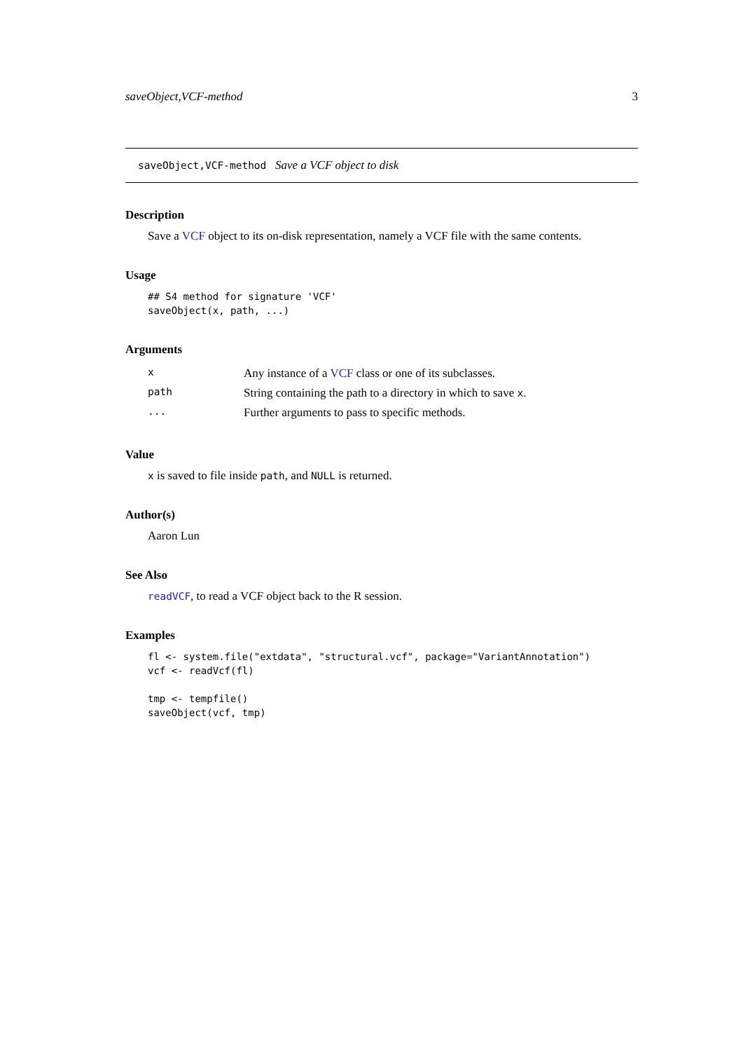saveObject,VCF-method 3
saveObject,VCF-method Save a VCF object to disk
Description
Save a VCF object to its on-disk representation, namely a VCF file with the same contents.
Usage
## S4 method for signature 'VCF'
saveObject(x, path, ...)
Arguments
| x | Any instance of a VCF class or one of its subclasses. |
| path | String containing the path to a directory in which to save x . |
| ... | Further arguments to pass to specific methods. |
Value
x is saved to file inside path, and NULL is returned.
Author(s)
Aaron Lun
See Also
readVCF, to read a VCF object back to the R session.
Examples
fl <- system.file("extdata", "structural.vcf", package="VariantAnnotation")
vcf <- readVcf(fl)

tmp <- tempfile()
saveObject(vcf, tmp)